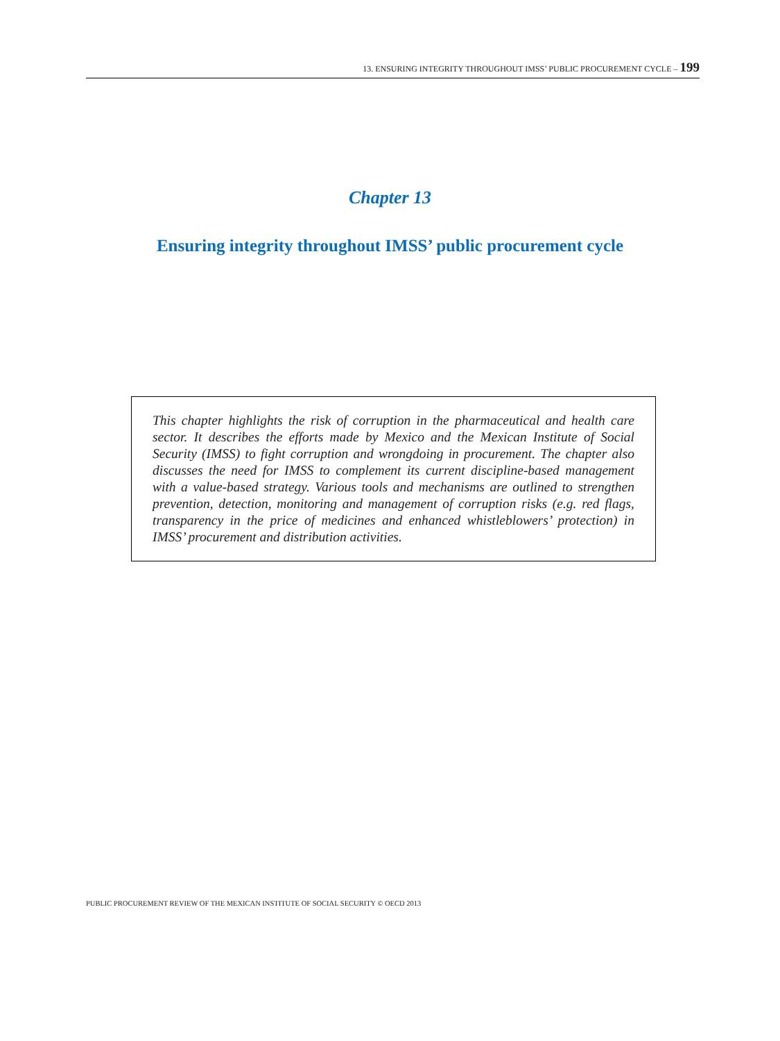13. ENSURING INTEGRITY THROUGHOUT IMSS’ PUBLIC PROCUREMENT CYCLE – 199
Chapter 13
Ensuring integrity throughout IMSS’ public procurement cycle
This chapter highlights the risk of corruption in the pharmaceutical and health care sector. It describes the efforts made by Mexico and the Mexican Institute of Social Security (IMSS) to fight corruption and wrongdoing in procurement. The chapter also discusses the need for IMSS to complement its current discipline-based management with a value-based strategy. Various tools and mechanisms are outlined to strengthen prevention, detection, monitoring and management of corruption risks (e.g. red flags, transparency in the price of medicines and enhanced whistleblowers’ protection) in IMSS’ procurement and distribution activities.
PUBLIC PROCUREMENT REVIEW OF THE MEXICAN INSTITUTE OF SOCIAL SECURITY © OECD 2013